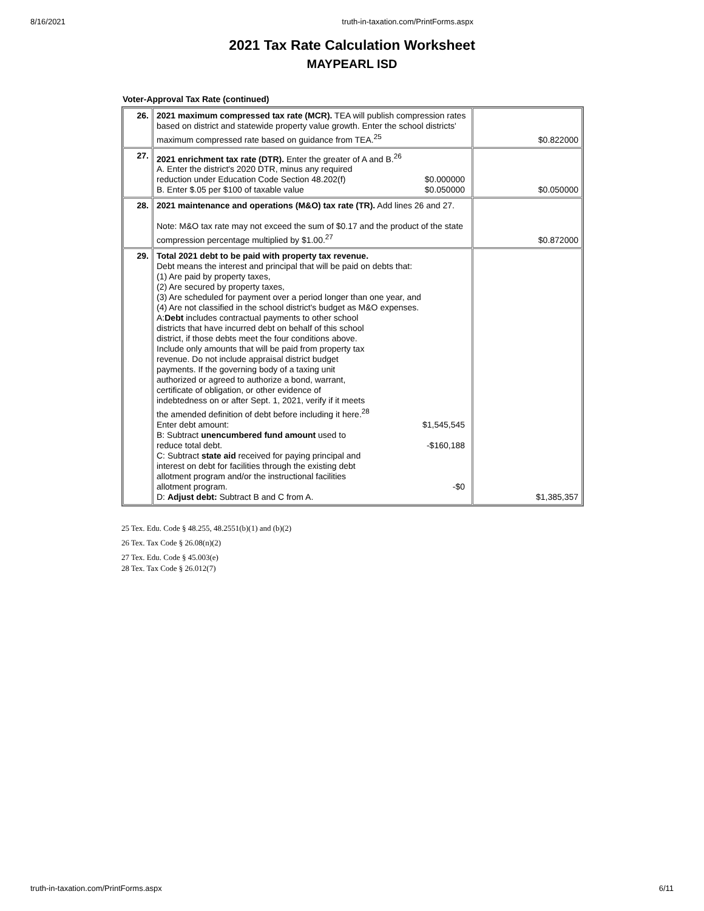8/16/2021 truth-in-taxation.com/PrintForms.aspx
2021 Tax Rate Calculation Worksheet
MAYPEARL ISD
Voter-Approval Tax Rate (continued)
| 26. | 2021 maximum compressed tax rate (MCR). TEA will publish compression rates based on district and statewide property value growth. Enter the school districts' maximum compressed rate based on guidance from TEA.<sup>25</sup> | $0.822000 |
| 27. | 2021 enrichment tax rate (DTR). Enter the greater of A and B.<sup>26</sup> A. Enter the district's 2020 DTR, minus any required reduction under Education Code Section 48.202(f) $0.000000 B. Enter $.05 per $100 of taxable value $0.050000 | $0.050000 |
| 28. | 2021 maintenance and operations (M&O) tax rate (TR). Add lines 26 and 27. Note: M&O tax rate may not exceed the sum of $0.17 and the product of the state compression percentage multiplied by $1.00.<sup>27</sup> | $0.872000 |
| 29. | Total 2021 debt to be paid with property tax revenue. Debt means the interest and principal that will be paid on debts that: (1) Are paid by property taxes, (2) Are secured by property taxes, (3) Are scheduled for payment over a period longer than one year, and (4) Are not classified in the school district's budget as M&O expenses. A: Debt includes contractual payments to other school districts that have incurred debt on behalf of this school district, if those debts meet the four conditions above. Include only amounts that will be paid from property tax revenue. Do not include appraisal district budget payments. If the governing body of a taxing unit authorized or agreed to authorize a bond, warrant, certificate of obligation, or other evidence of indebtedness on or after Sept. 1, 2021, verify if it meets the amended definition of debt before including it here.<sup>28</sup> Enter debt amount: $1,545,545 B: Subtract unencumbered fund amount used to reduce total debt. -$160,188 C: Subtract state aid received for paying principal and interest on debt for facilities through the existing debt allotment program and/or the instructional facilities allotment program. -$0 D: Adjust debt: Subtract B and C from A. | $1,385,357 |
25 Tex. Edu. Code § 48.255, 48.2551(b)(1) and (b)(2)
26 Tex. Tax Code § 26.08(n)(2)
27 Tex. Edu. Code § 45.003(e)
28 Tex. Tax Code § 26.012(7)
truth-in-taxation.com/PrintForms.aspx 6/11